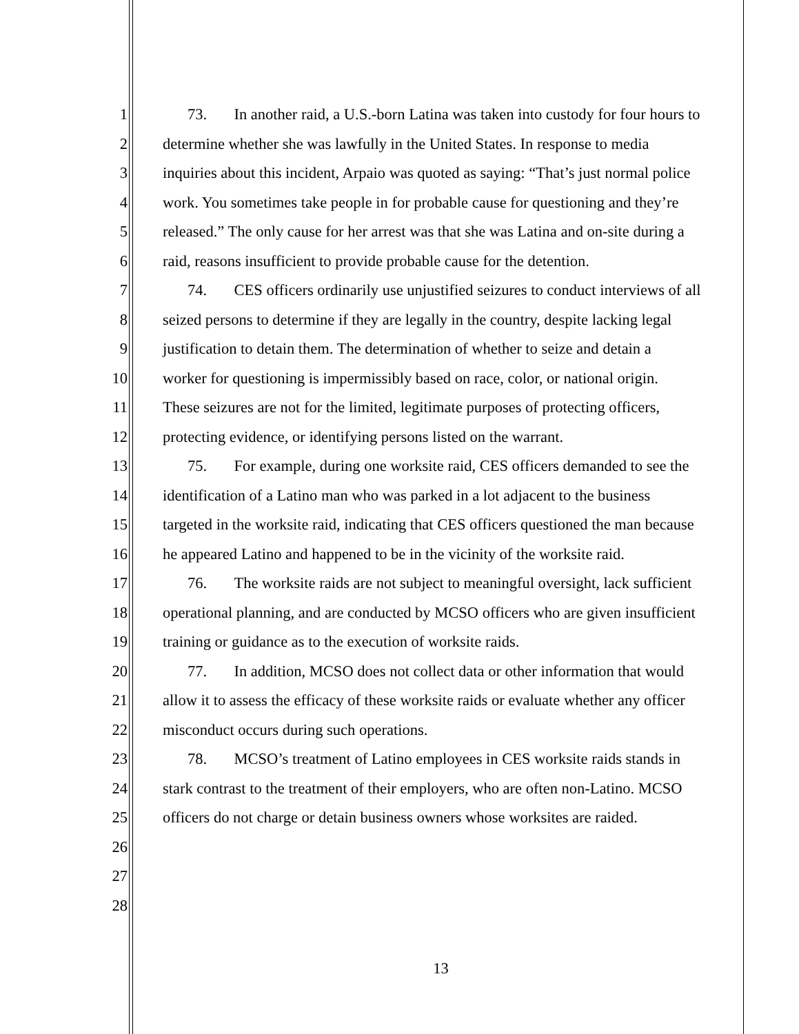1 73. In another raid, a U.S.-born Latina was taken into custody for four hours to
2 determine whether she was lawfully in the United States. In response to media
3 inquiries about this incident, Arpaio was quoted as saying: “That’s just normal police
4 work. You sometimes take people in for probable cause for questioning and they’re
5 released.” The only cause for her arrest was that she was Latina and on-site during a
6 raid, reasons insufficient to provide probable cause for the detention.
7 74. CES officers ordinarily use unjustified seizures to conduct interviews of all
8 seized persons to determine if they are legally in the country, despite lacking legal
9 justification to detain them. The determination of whether to seize and detain a
10 worker for questioning is impermissibly based on race, color, or national origin.
11 These seizures are not for the limited, legitimate purposes of protecting officers,
12 protecting evidence, or identifying persons listed on the warrant.
13 75. For example, during one worksite raid, CES officers demanded to see the
14 identification of a Latino man who was parked in a lot adjacent to the business
15 targeted in the worksite raid, indicating that CES officers questioned the man because
16 he appeared Latino and happened to be in the vicinity of the worksite raid.
17 76. The worksite raids are not subject to meaningful oversight, lack sufficient
18 operational planning, and are conducted by MCSO officers who are given insufficient
19 training or guidance as to the execution of worksite raids.
20 77. In addition, MCSO does not collect data or other information that would
21 allow it to assess the efficacy of these worksite raids or evaluate whether any officer
22 misconduct occurs during such operations.
23 78. MCSO’s treatment of Latino employees in CES worksite raids stands in
24 stark contrast to the treatment of their employers, who are often non-Latino. MCSO
25 officers do not charge or detain business owners whose worksites are raided.
26
27
28
13